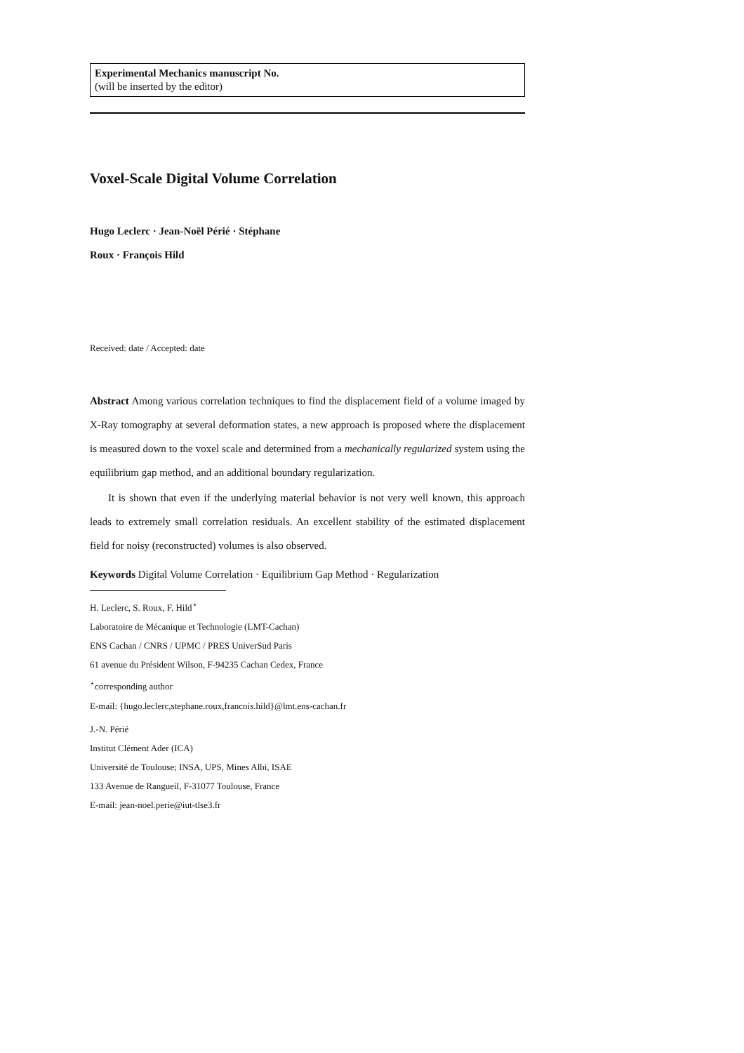Experimental Mechanics manuscript No.
(will be inserted by the editor)
Voxel-Scale Digital Volume Correlation
Hugo Leclerc · Jean-Noël Périé · Stéphane
Roux · François Hild
Received: date / Accepted: date
Abstract Among various correlation techniques to find the displacement field of a volume imaged by X-Ray tomography at several deformation states, a new approach is proposed where the displacement is measured down to the voxel scale and determined from a mechanically regularized system using the equilibrium gap method, and an additional boundary regularization.
It is shown that even if the underlying material behavior is not very well known, this approach leads to extremely small correlation residuals. An excellent stability of the estimated displacement field for noisy (reconstructed) volumes is also observed.
Keywords Digital Volume Correlation · Equilibrium Gap Method · Regularization
H. Leclerc, S. Roux, F. Hild<sup>⋆</sup>
Laboratoire de Mécanique et Technologie (LMT-Cachan)
ENS Cachan / CNRS / UPMC / PRES UniverSud Paris
61 avenue du Président Wilson, F-94235 Cachan Cedex, France
<sup>⋆</sup>corresponding author
E-mail: {hugo.leclerc,stephane.roux,francois.hild}@lmt.ens-cachan.fr
J.-N. Périé
Institut Clément Ader (ICA)
Université de Toulouse; INSA, UPS, Mines Albi, ISAE
133 Avenue de Rangueil, F-31077 Toulouse, France
E-mail: jean-noel.perie@iut-tlse3.fr